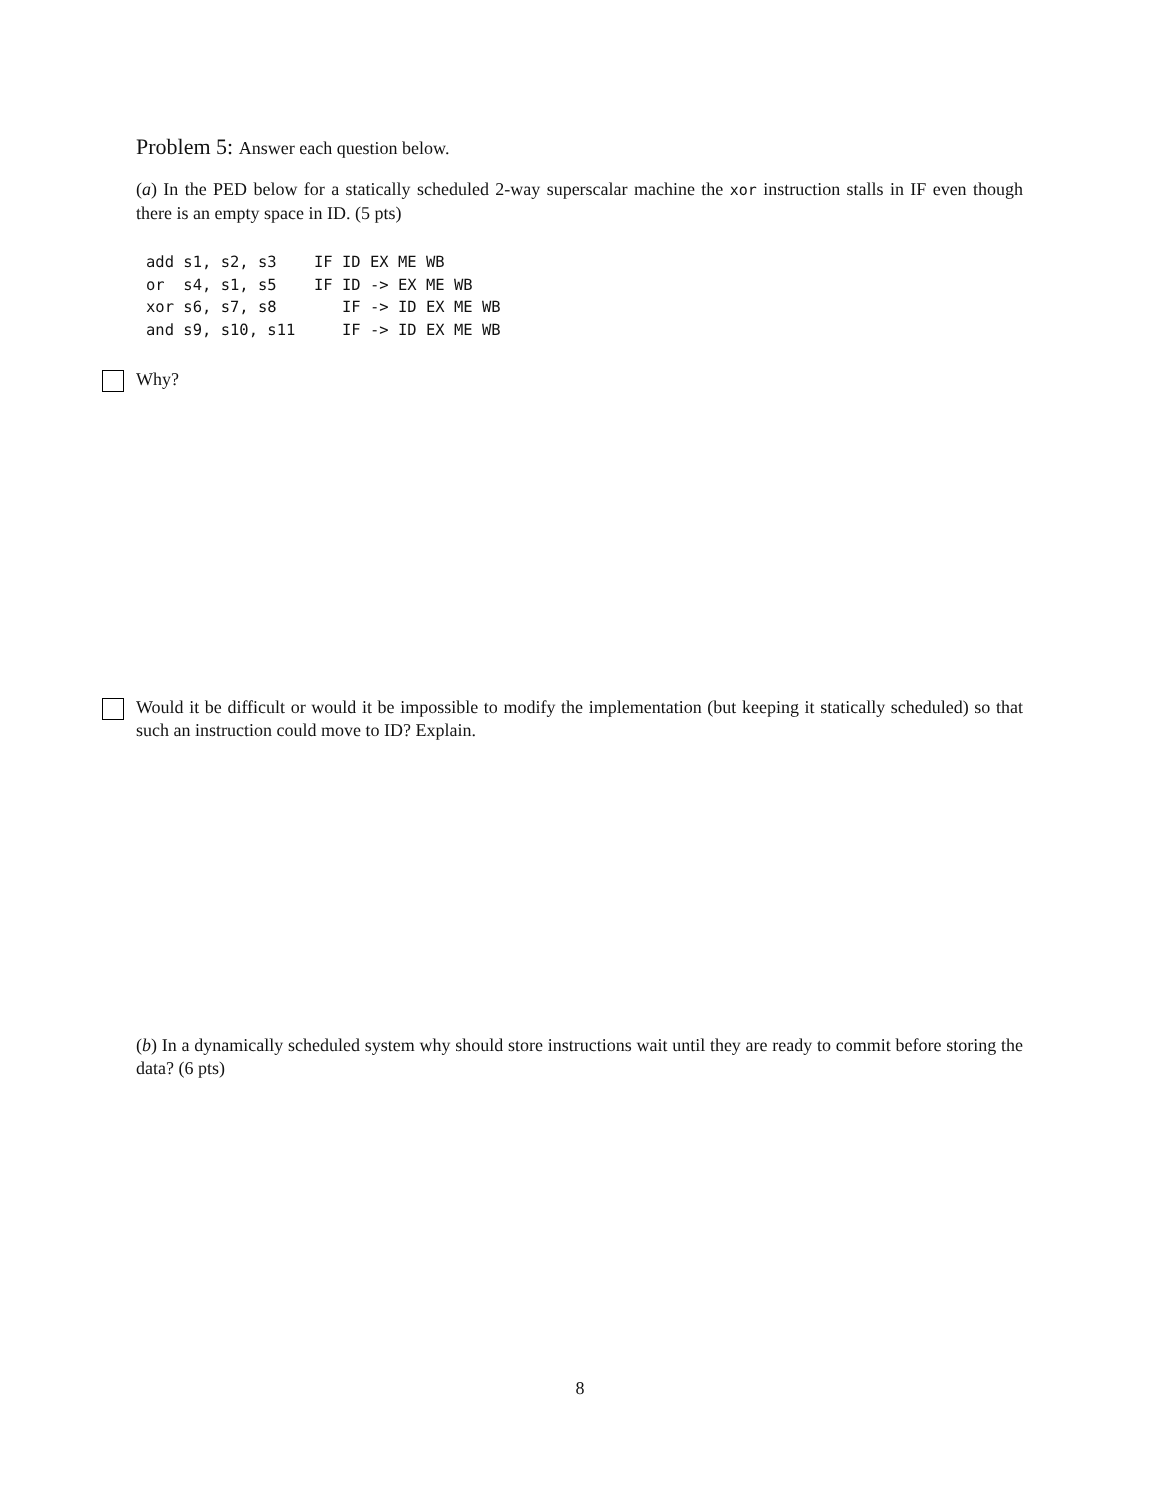Problem 5: Answer each question below.
(a) In the PED below for a statically scheduled 2-way superscalar machine the xor instruction stalls in IF even though there is an empty space in ID. (5 pts)
add s1, s2, s3    IF ID EX ME WB
or  s4, s1, s5    IF ID -> EX ME WB
xor s6, s7, s8       IF -> ID EX ME WB
and s9, s10, s11     IF -> ID EX ME WB
Why?
Would it be difficult or would it be impossible to modify the implementation (but keeping it statically scheduled) so that such an instruction could move to ID? Explain.
(b) In a dynamically scheduled system why should store instructions wait until they are ready to commit before storing the data? (6 pts)
8